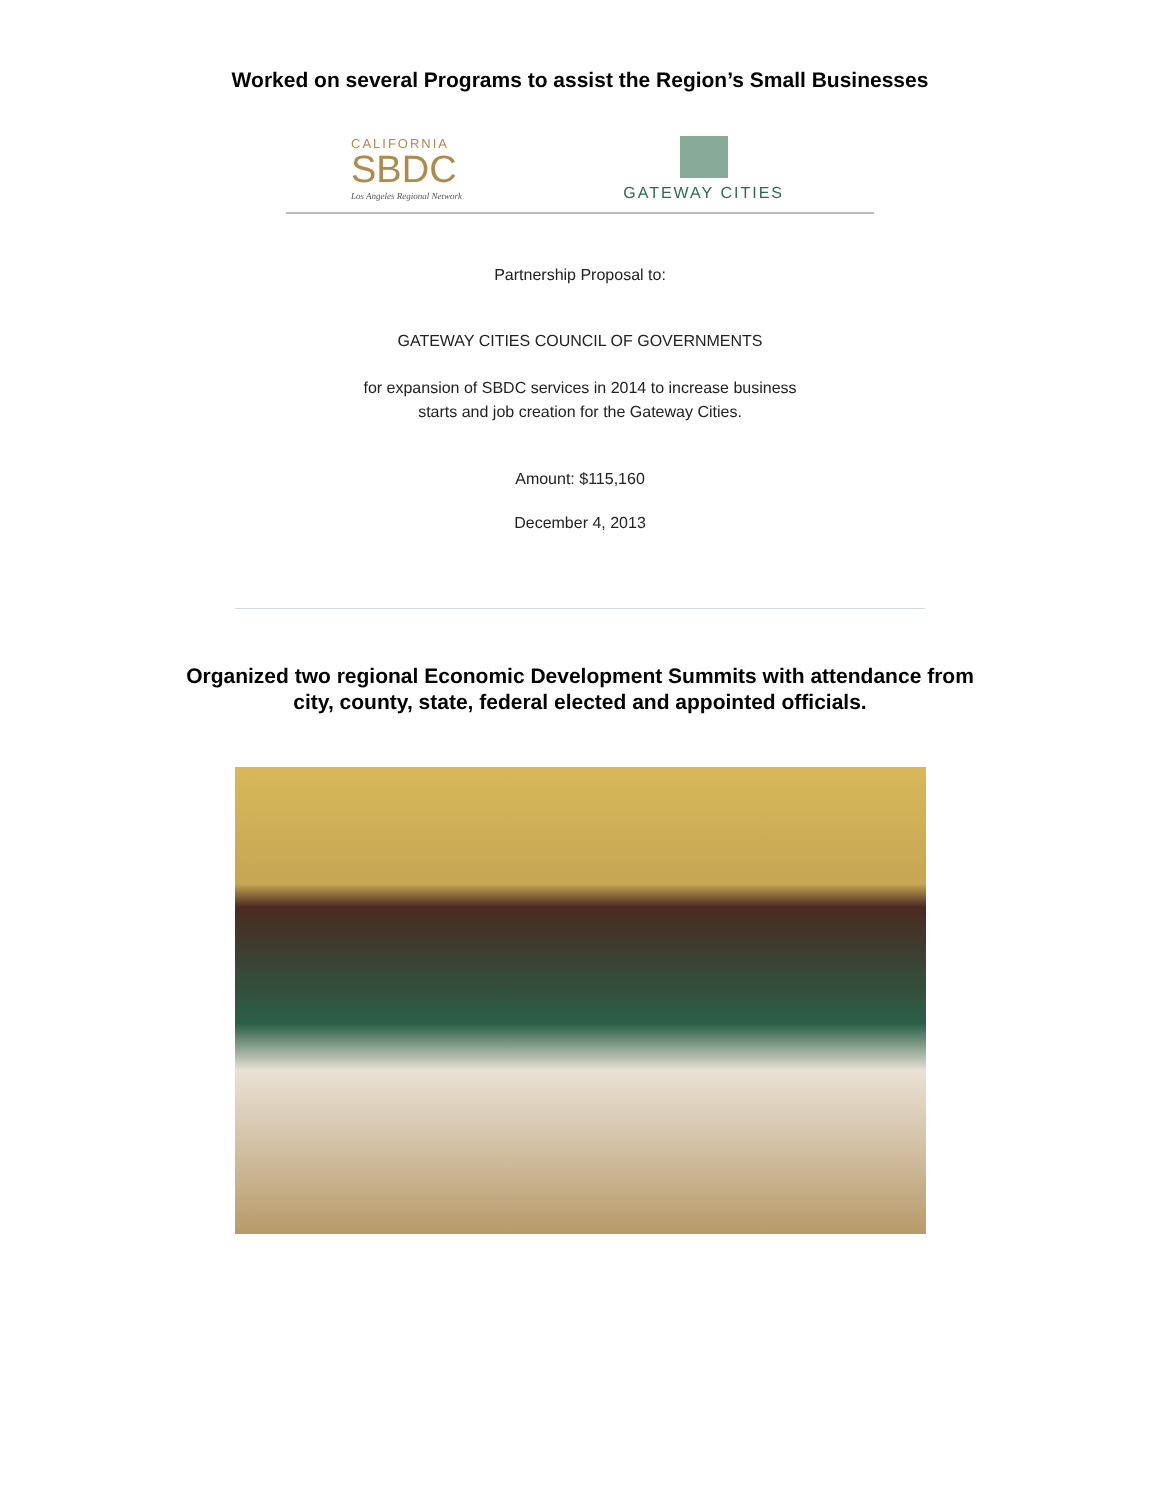Worked on several Programs to assist the Region’s Small Businesses
CALIFORNIA
SBDC
Los Angeles Regional Network
GATEWAY CITIES
Partnership Proposal to:
GATEWAY CITIES COUNCIL OF GOVERNMENTS
for expansion of SBDC services in 2014 to increase business
starts and job creation for the Gateway Cities.
Amount: $115,160
December 4, 2013
Organized two regional Economic Development Summits with attendance from
city, county, state, federal elected and appointed officials.